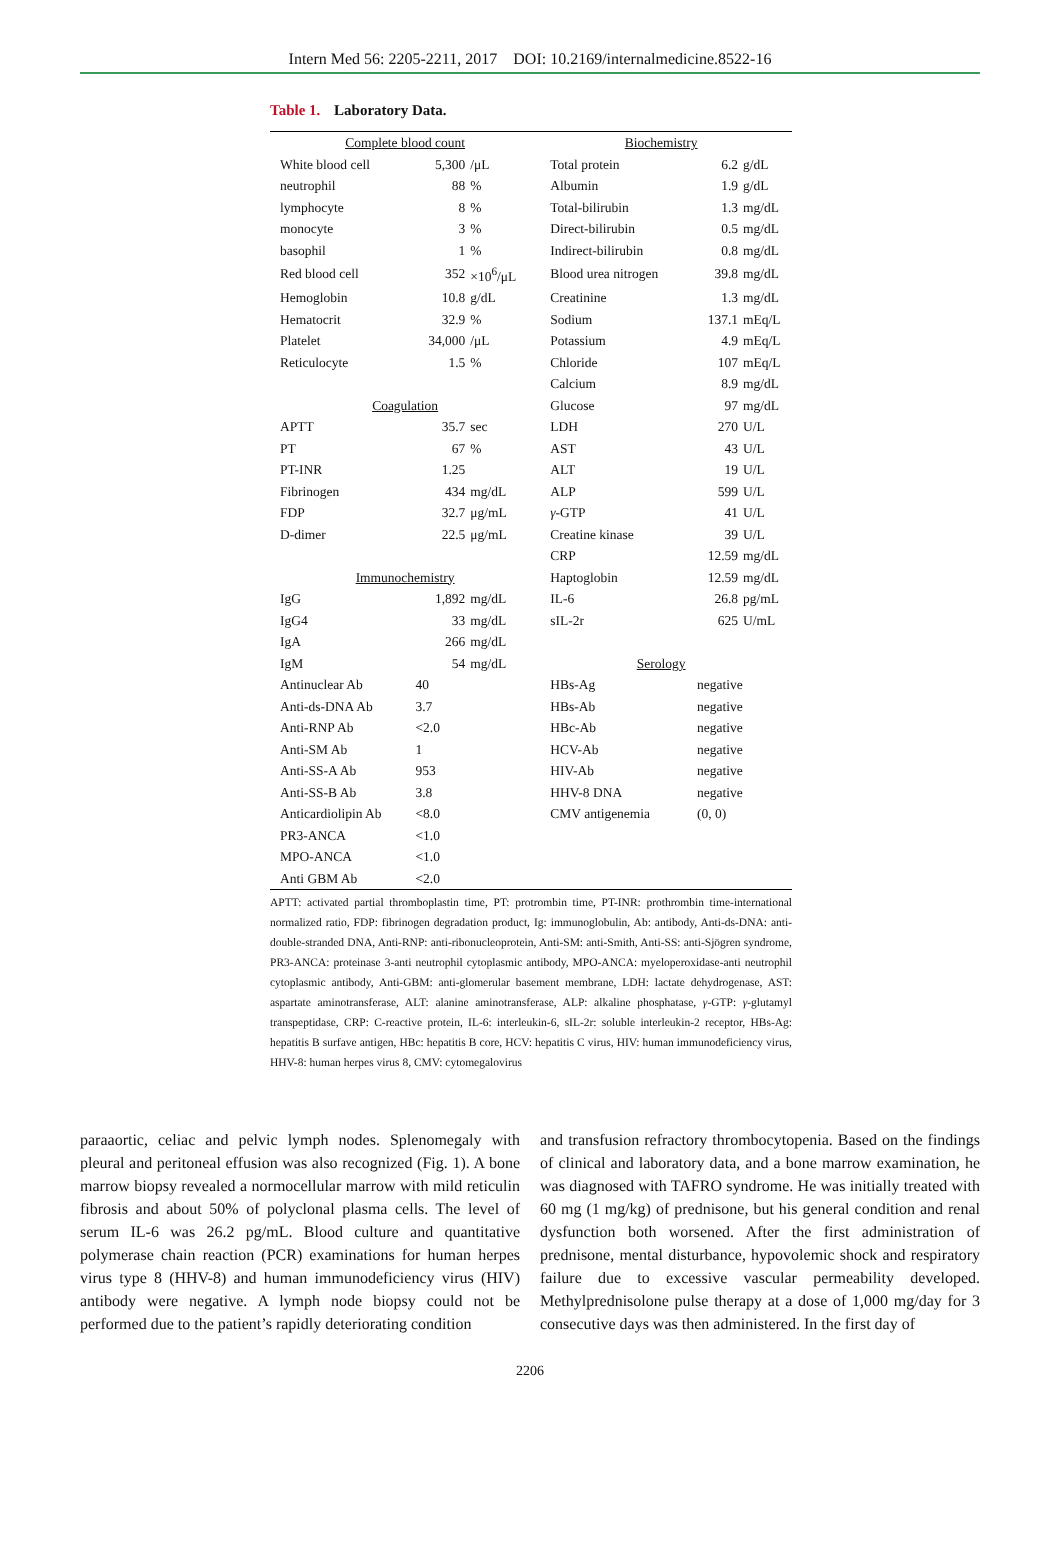Intern Med 56: 2205-2211, 2017 DOI: 10.2169/internalmedicine.8522-16
Table 1. Laboratory Data.
| Complete blood count | | | Biochemistry | | |
| White blood cell | 5,300 | /μL | Total protein | 6.2 | g/dL |
| neutrophil | 88 | % | Albumin | 1.9 | g/dL |
| lymphocyte | 8 | % | Total-bilirubin | 1.3 | mg/dL |
| monocyte | 3 | % | Direct-bilirubin | 0.5 | mg/dL |
| basophil | 1 | % | Indirect-bilirubin | 0.8 | mg/dL |
| Red blood cell | 352 | ×10<sup>6</sup>/μL | Blood urea nitrogen | 39.8 | mg/dL |
| Hemoglobin | 10.8 | g/dL | Creatinine | 1.3 | mg/dL |
| Hematocrit | 32.9 | % | Sodium | 137.1 | mEq/L |
| Platelet | 34,000 | /μL | Potassium | 4.9 | mEq/L |
| Reticulocyte | 1.5 | % | Chloride | 107 | mEq/L |
| | | | Calcium | 8.9 | mg/dL |
| Coagulation | | | Glucose | 97 | mg/dL |
| APTT | 35.7 | sec | LDH | 270 | U/L |
| PT | 67 | % | AST | 43 | U/L |
| PT-INR | 1.25 | | ALT | 19 | U/L |
| Fibrinogen | 434 | mg/dL | ALP | 599 | U/L |
| FDP | 32.7 | μg/mL | γ -GTP | 41 | U/L |
| D-dimer | 22.5 | μg/mL | Creatine kinase | 39 | U/L |
| | | | CRP | 12.59 | mg/dL |
| Immunochemistry | | | Haptoglobin | 12.59 | mg/dL |
| IgG | 1,892 | mg/dL | IL-6 | 26.8 | pg/mL |
| IgG4 | 33 | mg/dL | sIL-2r | 625 | U/mL |
| IgA | 266 | mg/dL | | | |
| IgM | 54 | mg/dL | Serology | | |
| Antinuclear Ab | 40 | | HBs-Ag | negative | |
| Anti-ds-DNA Ab | 3.7 | | HBs-Ab | negative | |
| Anti-RNP Ab | <2.0 | | HBc-Ab | negative | |
| Anti-SM Ab | 1 | | HCV-Ab | negative | |
| Anti-SS-A Ab | 953 | | HIV-Ab | negative | |
| Anti-SS-B Ab | 3.8 | | HHV-8 DNA | negative | |
| Anticardiolipin Ab | <8.0 | | CMV antigenemia | (0, 0) | |
| PR3-ANCA | <1.0 | | | | |
| MPO-ANCA | <1.0 | | | | |
| Anti GBM Ab | <2.0 | | | | |
APTT: activated partial thromboplastin time, PT: protrombin time, PT-INR: prothrombin time-international normalized ratio, FDP: fibrinogen degradation product, Ig: immunoglobulin, Ab: antibody, Anti-ds-DNA: anti-double-stranded DNA, Anti-RNP: anti-ribonucleoprotein, Anti-SM: anti-Smith, Anti-SS: anti-Sjögren syndrome, PR3-ANCA: proteinase 3-anti neutrophil cytoplasmic antibody, MPO-ANCA: myeloperoxidase-anti neutrophil cytoplasmic antibody, Anti-GBM: anti-glomerular basement membrane, LDH: lactate dehydrogenase, AST: aspartate aminotransferase, ALT: alanine aminotransferase, ALP: alkaline phosphatase, γ-GTP: γ-glutamyl transpeptidase, CRP: C-reactive protein, IL-6: interleukin-6, sIL-2r: soluble interleukin-2 receptor, HBs-Ag: hepatitis B surfave antigen, HBc: hepatitis B core, HCV: hepatitis C virus, HIV: human immunodeficiency virus, HHV-8: human herpes virus 8, CMV: cytomegalovirus
paraaortic, celiac and pelvic lymph nodes. Splenomegaly with pleural and peritoneal effusion was also recognized (Fig. 1). A bone marrow biopsy revealed a normocellular marrow with mild reticulin fibrosis and about 50% of polyclonal plasma cells. The level of serum IL-6 was 26.2 pg/mL. Blood culture and quantitative polymerase chain reaction (PCR) examinations for human herpes virus type 8 (HHV-8) and human immunodeficiency virus (HIV) antibody were negative. A lymph node biopsy could not be performed due to the patient’s rapidly deteriorating condition
and transfusion refractory thrombocytopenia. Based on the findings of clinical and laboratory data, and a bone marrow examination, he was diagnosed with TAFRO syndrome. He was initially treated with 60 mg (1 mg/kg) of prednisone, but his general condition and renal dysfunction both worsened. After the first administration of prednisone, mental disturbance, hypovolemic shock and respiratory failure due to excessive vascular permeability developed. Methylprednisolone pulse therapy at a dose of 1,000 mg/day for 3 consecutive days was then administered. In the first day of
2206